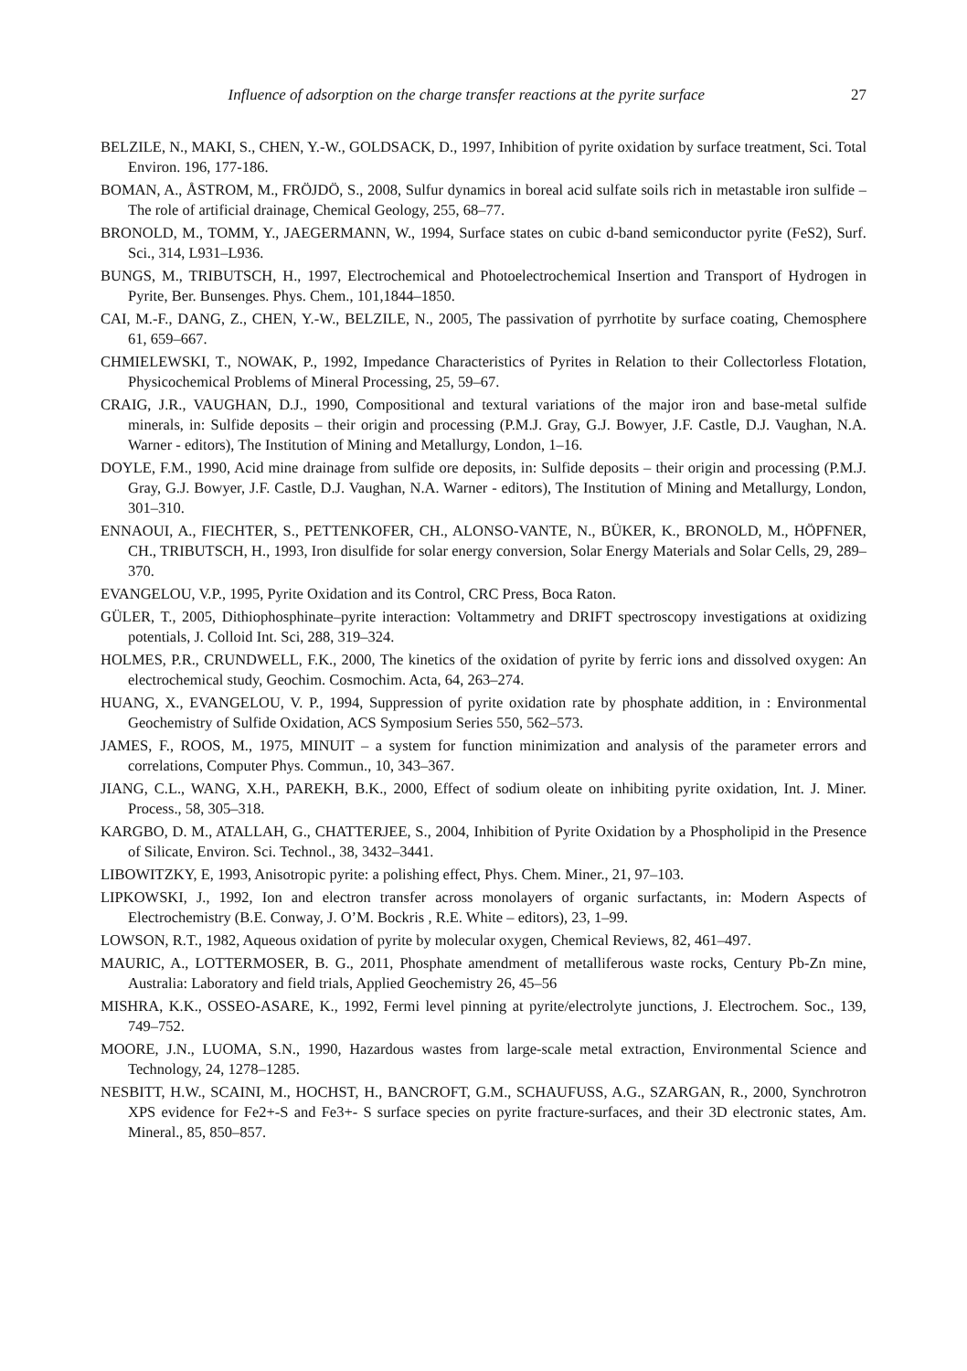Influence of adsorption on the charge transfer reactions at the pyrite surface 27
BELZILE, N., MAKI, S., CHEN, Y.-W., GOLDSACK, D., 1997, Inhibition of pyrite oxidation by surface treatment, Sci. Total Environ. 196, 177-186.
BOMAN, A., ÅSTROM, M., FRÖJDÖ, S., 2008, Sulfur dynamics in boreal acid sulfate soils rich in metastable iron sulfide – The role of artificial drainage, Chemical Geology, 255, 68–77.
BRONOLD, M., TOMM, Y., JAEGERMANN, W., 1994, Surface states on cubic d-band semiconductor pyrite (FeS2), Surf. Sci., 314, L931–L936.
BUNGS, M., TRIBUTSCH, H., 1997, Electrochemical and Photoelectrochemical Insertion and Transport of Hydrogen in Pyrite, Ber. Bunsenges. Phys. Chem., 101,1844–1850.
CAI, M.-F., DANG, Z., CHEN, Y.-W., BELZILE, N., 2005, The passivation of pyrrhotite by surface coating, Chemosphere 61, 659–667.
CHMIELEWSKI, T., NOWAK, P., 1992, Impedance Characteristics of Pyrites in Relation to their Collectorless Flotation, Physicochemical Problems of Mineral Processing, 25, 59–67.
CRAIG, J.R., VAUGHAN, D.J., 1990, Compositional and textural variations of the major iron and base-metal sulfide minerals, in: Sulfide deposits – their origin and processing (P.M.J. Gray, G.J. Bowyer, J.F. Castle, D.J. Vaughan, N.A. Warner - editors), The Institution of Mining and Metallurgy, London, 1–16.
DOYLE, F.M., 1990, Acid mine drainage from sulfide ore deposits, in: Sulfide deposits – their origin and processing (P.M.J. Gray, G.J. Bowyer, J.F. Castle, D.J. Vaughan, N.A. Warner - editors), The Institution of Mining and Metallurgy, London, 301–310.
ENNAOUI, A., FIECHTER, S., PETTENKOFER, CH., ALONSO-VANTE, N., BÜKER, K., BRONOLD, M., HÖPFNER, CH., TRIBUTSCH, H., 1993, Iron disulfide for solar energy conversion, Solar Energy Materials and Solar Cells, 29, 289–370.
EVANGELOU, V.P., 1995, Pyrite Oxidation and its Control, CRC Press, Boca Raton.
GÜLER, T., 2005, Dithiophosphinate–pyrite interaction: Voltammetry and DRIFT spectroscopy investigations at oxidizing potentials, J. Colloid Int. Sci, 288, 319–324.
HOLMES, P.R., CRUNDWELL, F.K., 2000, The kinetics of the oxidation of pyrite by ferric ions and dissolved oxygen: An electrochemical study, Geochim. Cosmochim. Acta, 64, 263–274.
HUANG, X., EVANGELOU, V. P., 1994, Suppression of pyrite oxidation rate by phosphate addition, in : Environmental Geochemistry of Sulfide Oxidation, ACS Symposium Series 550, 562–573.
JAMES, F., ROOS, M., 1975, MINUIT – a system for function minimization and analysis of the parameter errors and correlations, Computer Phys. Commun., 10, 343–367.
JIANG, C.L., WANG, X.H., PAREKH, B.K., 2000, Effect of sodium oleate on inhibiting pyrite oxidation, Int. J. Miner. Process., 58, 305–318.
KARGBO, D. M., ATALLAH, G., CHATTERJEE, S., 2004, Inhibition of Pyrite Oxidation by a Phospholipid in the Presence of Silicate, Environ. Sci. Technol., 38, 3432–3441.
LIBOWITZKY, E, 1993, Anisotropic pyrite: a polishing effect, Phys. Chem. Miner., 21, 97–103.
LIPKOWSKI, J., 1992, Ion and electron transfer across monolayers of organic surfactants, in: Modern Aspects of Electrochemistry (B.E. Conway, J. O’M. Bockris , R.E. White – editors), 23, 1–99.
LOWSON, R.T., 1982, Aqueous oxidation of pyrite by molecular oxygen, Chemical Reviews, 82, 461–497.
MAURIC, A., LOTTERMOSER, B. G., 2011, Phosphate amendment of metalliferous waste rocks, Century Pb-Zn mine, Australia: Laboratory and field trials, Applied Geochemistry 26, 45–56
MISHRA, K.K., OSSEO-ASARE, K., 1992, Fermi level pinning at pyrite/electrolyte junctions, J. Electrochem. Soc., 139, 749–752.
MOORE, J.N., LUOMA, S.N., 1990, Hazardous wastes from large-scale metal extraction, Environmental Science and Technology, 24, 1278–1285.
NESBITT, H.W., SCAINI, M., HOCHST, H., BANCROFT, G.M., SCHAUFUSS, A.G., SZARGAN, R., 2000, Synchrotron XPS evidence for Fe2+-S and Fe3+- S surface species on pyrite fracture-surfaces, and their 3D electronic states, Am. Mineral., 85, 850–857.